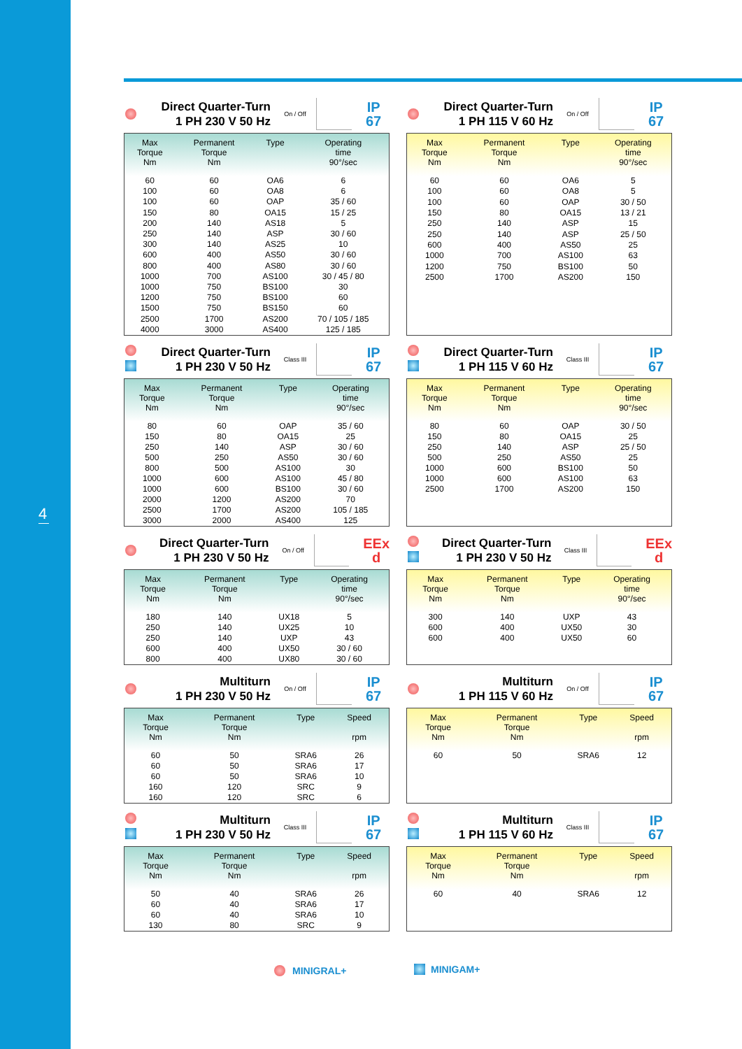4
Direct Quarter-Turn
1 PH 230 V 50 Hz
On / Off
IP
67
| Max Torque Nm | Permanent Torque Nm | Type | Operating time 90°/sec |
| --- | --- | --- | --- |
| 60 | 60 | OA6 | 6 |
| 100 | 60 | OA8 | 6 |
| 100 | 60 | OAP | 35 / 60 |
| 150 | 80 | OA15 | 15 / 25 |
| 200 | 140 | AS18 | 5 |
| 250 | 140 | ASP | 30 / 60 |
| 300 | 140 | AS25 | 10 |
| 600 | 400 | AS50 | 30 / 60 |
| 800 | 400 | AS80 | 30 / 60 |
| 1000 | 700 | AS100 | 30 / 45 / 80 |
| 1000 | 750 | BS100 | 30 |
| 1200 | 750 | BS100 | 60 |
| 1500 | 750 | BS150 | 60 |
| 2500 | 1700 | AS200 | 70 / 105 / 185 |
| 4000 | 3000 | AS400 | 125 / 185 |
Direct Quarter-Turn
1 PH 115 V 60 Hz
On / Off
IP
67
| Max Torque Nm | Permanent Torque Nm | Type | Operating time 90°/sec |
| --- | --- | --- | --- |
| 60 | 60 | OA6 | 5 |
| 100 | 60 | OA8 | 5 |
| 100 | 60 | OAP | 30 / 50 |
| 150 | 80 | OA15 | 13 / 21 |
| 250 | 140 | ASP | 15 |
| 250 | 140 | ASP | 25 / 50 |
| 600 | 400 | AS50 | 25 |
| 1000 | 700 | AS100 | 63 |
| 1200 | 750 | BS100 | 50 |
| 2500 | 1700 | AS200 | 150 |
Direct Quarter-Turn
1 PH 230 V 50 Hz
Class III
IP
67
| Max Torque Nm | Permanent Torque Nm | Type | Operating time 90°/sec |
| --- | --- | --- | --- |
| 80 | 60 | OAP | 35 / 60 |
| 150 | 80 | OA15 | 25 |
| 250 | 140 | ASP | 30 / 60 |
| 500 | 250 | AS50 | 30 / 60 |
| 800 | 500 | AS100 | 30 |
| 1000 | 600 | AS100 | 45 / 80 |
| 1000 | 600 | BS100 | 30 / 60 |
| 2000 | 1200 | AS200 | 70 |
| 2500 | 1700 | AS200 | 105 / 185 |
| 3000 | 2000 | AS400 | 125 |
Direct Quarter-Turn
1 PH 115 V 60 Hz
Class III
IP
67
| Max Torque Nm | Permanent Torque Nm | Type | Operating time 90°/sec |
| --- | --- | --- | --- |
| 80 | 60 | OAP | 30 / 50 |
| 150 | 80 | OA15 | 25 |
| 250 | 140 | ASP | 25 / 50 |
| 500 | 250 | AS50 | 25 |
| 1000 | 600 | BS100 | 50 |
| 1000 | 600 | AS100 | 63 |
| 2500 | 1700 | AS200 | 150 |
Direct Quarter-Turn
1 PH 230 V 50 Hz
On / Off
EEx
d
| Max Torque Nm | Permanent Torque Nm | Type | Operating time 90°/sec |
| --- | --- | --- | --- |
| 180 | 140 | UX18 | 5 |
| 250 | 140 | UX25 | 10 |
| 250 | 140 | UXP | 43 |
| 600 | 400 | UX50 | 30 / 60 |
| 800 | 400 | UX80 | 30 / 60 |
Direct Quarter-Turn
1 PH 230 V 50 Hz
Class III
EEx
d
| Max Torque Nm | Permanent Torque Nm | Type | Operating time 90°/sec |
| --- | --- | --- | --- |
| 300 | 140 | UXP | 43 |
| 600 | 400 | UX50 | 30 |
| 600 | 400 | UX50 | 60 |
Multiturn
1 PH 230 V 50 Hz
On / Off
IP
67
| Max Torque Nm | Permanent Torque Nm | Type | Speed rpm |
| --- | --- | --- | --- |
| 60 | 50 | SRA6 | 26 |
| 60 | 50 | SRA6 | 17 |
| 60 | 50 | SRA6 | 10 |
| 160 | 120 | SRC | 9 |
| 160 | 120 | SRC | 6 |
Multiturn
1 PH 115 V 60 Hz
On / Off
IP
67
| Max Torque Nm | Permanent Torque Nm | Type | Speed rpm |
| --- | --- | --- | --- |
| 60 | 50 | SRA6 | 12 |
Multiturn
1 PH 230 V 50 Hz
Class III
IP
67
| Max Torque Nm | Permanent Torque Nm | Type | Speed rpm |
| --- | --- | --- | --- |
| 50 | 40 | SRA6 | 26 |
| 60 | 40 | SRA6 | 17 |
| 60 | 40 | SRA6 | 10 |
| 130 | 80 | SRC | 9 |
Multiturn
1 PH 115 V 60 Hz
Class III
IP
67
| Max Torque Nm | Permanent Torque Nm | Type | Speed rpm |
| --- | --- | --- | --- |
| 60 | 40 | SRA6 | 12 |
MINIGRAL+ MINIGAM+